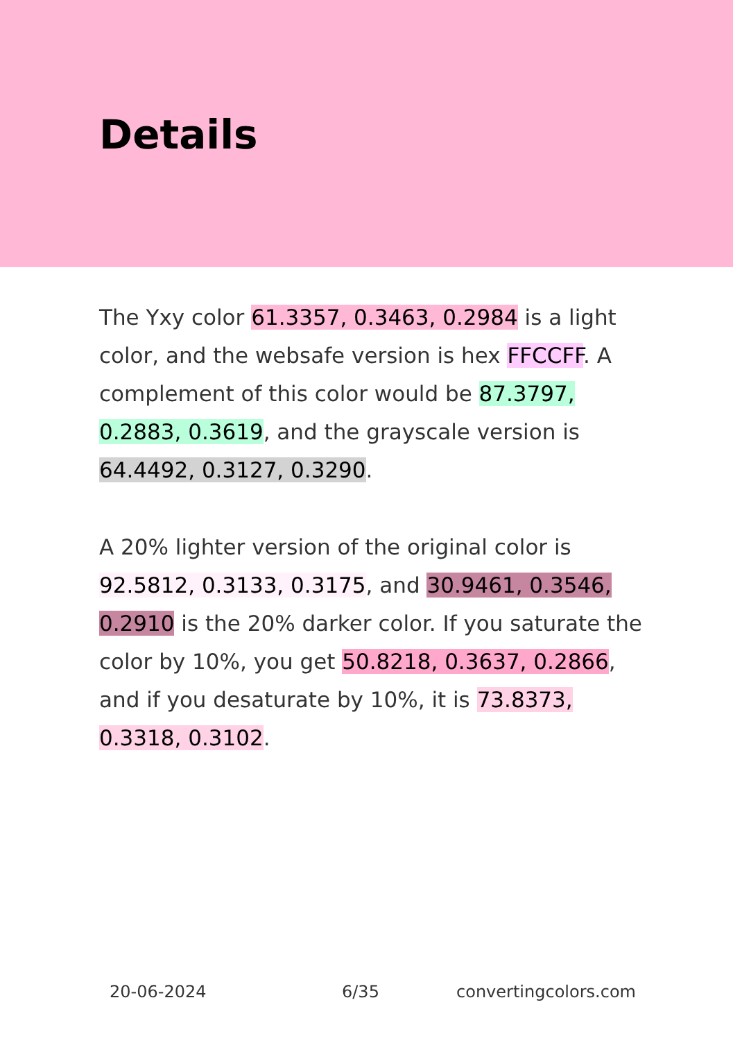Details
The Yxy color 61.3357, 0.3463, 0.2984 is a light color, and the websafe version is hex FFCCFF. A complement of this color would be 87.3797, 0.2883, 0.3619, and the grayscale version is 64.4492, 0.3127, 0.3290.
A 20% lighter version of the original color is 92.5812, 0.3133, 0.3175, and 30.9461, 0.3546, 0.2910 is the 20% darker color. If you saturate the color by 10%, you get 50.8218, 0.3637, 0.2866, and if you desaturate by 10%, it is 73.8373, 0.3318, 0.3102.
20-06-2024 6/35 convertingcolors.com